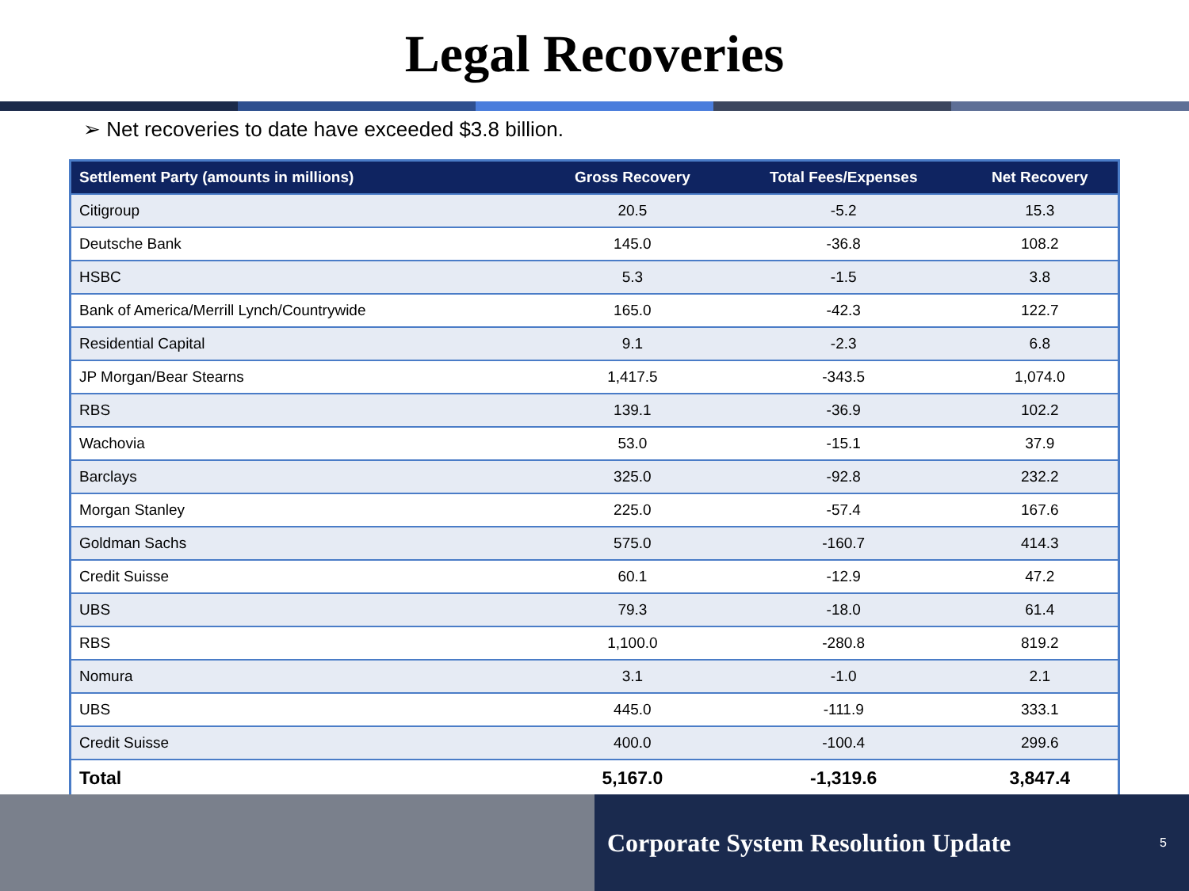Legal Recoveries
➢ Net recoveries to date have exceeded $3.8 billion.
| Settlement Party (amounts in millions) | Gross Recovery | Total Fees/Expenses | Net Recovery |
| --- | --- | --- | --- |
| Citigroup | 20.5 | -5.2 | 15.3 |
| Deutsche Bank | 145.0 | -36.8 | 108.2 |
| HSBC | 5.3 | -1.5 | 3.8 |
| Bank of America/Merrill Lynch/Countrywide | 165.0 | -42.3 | 122.7 |
| Residential Capital | 9.1 | -2.3 | 6.8 |
| JP Morgan/Bear Stearns | 1,417.5 | -343.5 | 1,074.0 |
| RBS | 139.1 | -36.9 | 102.2 |
| Wachovia | 53.0 | -15.1 | 37.9 |
| Barclays | 325.0 | -92.8 | 232.2 |
| Morgan Stanley | 225.0 | -57.4 | 167.6 |
| Goldman Sachs | 575.0 | -160.7 | 414.3 |
| Credit Suisse | 60.1 | -12.9 | 47.2 |
| UBS | 79.3 | -18.0 | 61.4 |
| RBS | 1,100.0 | -280.8 | 819.2 |
| Nomura | 3.1 | -1.0 | 2.1 |
| UBS | 445.0 | -111.9 | 333.1 |
| Credit Suisse | 400.0 | -100.4 | 299.6 |
| Total | 5,167.0 | -1,319.6 | 3,847.4 |
Corporate System Resolution Update 5